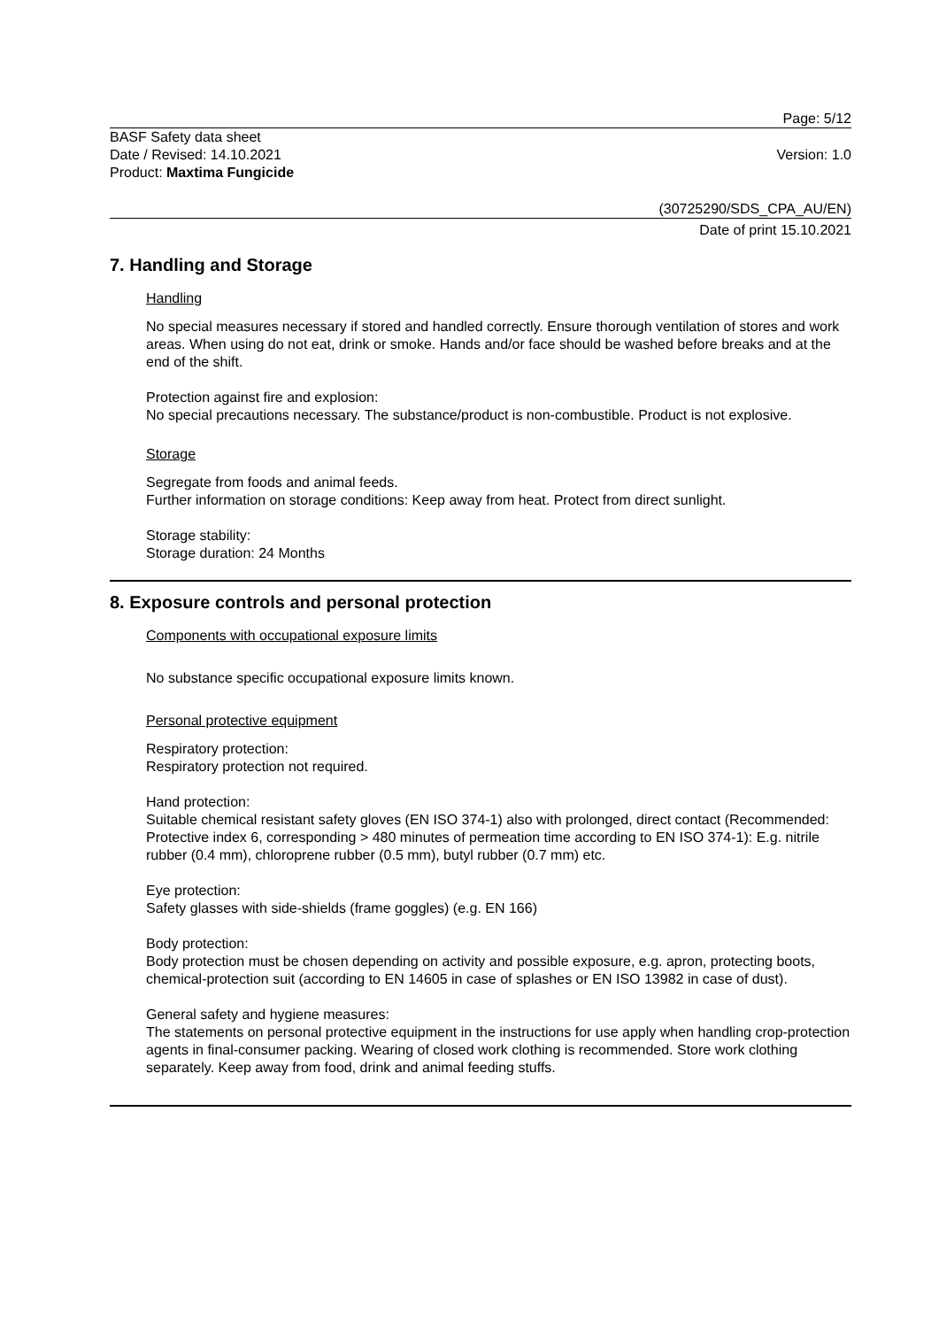Page: 5/12
BASF Safety data sheet
Date / Revised: 14.10.2021
Product: Maxtima Fungicide
Version: 1.0
(30725290/SDS_CPA_AU/EN)
Date of print 15.10.2021
7. Handling and Storage
Handling
No special measures necessary if stored and handled correctly. Ensure thorough ventilation of stores and work areas. When using do not eat, drink or smoke. Hands and/or face should be washed before breaks and at the end of the shift.
Protection against fire and explosion:
No special precautions necessary. The substance/product is non-combustible. Product is not explosive.
Storage
Segregate from foods and animal feeds.
Further information on storage conditions: Keep away from heat. Protect from direct sunlight.
Storage stability:
Storage duration: 24 Months
8. Exposure controls and personal protection
Components with occupational exposure limits
No substance specific occupational exposure limits known.
Personal protective equipment
Respiratory protection:
Respiratory protection not required.
Hand protection:
Suitable chemical resistant safety gloves (EN ISO 374-1) also with prolonged, direct contact (Recommended: Protective index 6, corresponding > 480 minutes of permeation time according to EN ISO 374-1): E.g. nitrile rubber (0.4 mm), chloroprene rubber (0.5 mm), butyl rubber (0.7 mm) etc.
Eye protection:
Safety glasses with side-shields (frame goggles) (e.g. EN 166)
Body protection:
Body protection must be chosen depending on activity and possible exposure, e.g. apron, protecting boots, chemical-protection suit (according to EN 14605 in case of splashes or EN ISO 13982 in case of dust).
General safety and hygiene measures:
The statements on personal protective equipment in the instructions for use apply when handling crop-protection agents in final-consumer packing. Wearing of closed work clothing is recommended. Store work clothing separately. Keep away from food, drink and animal feeding stuffs.